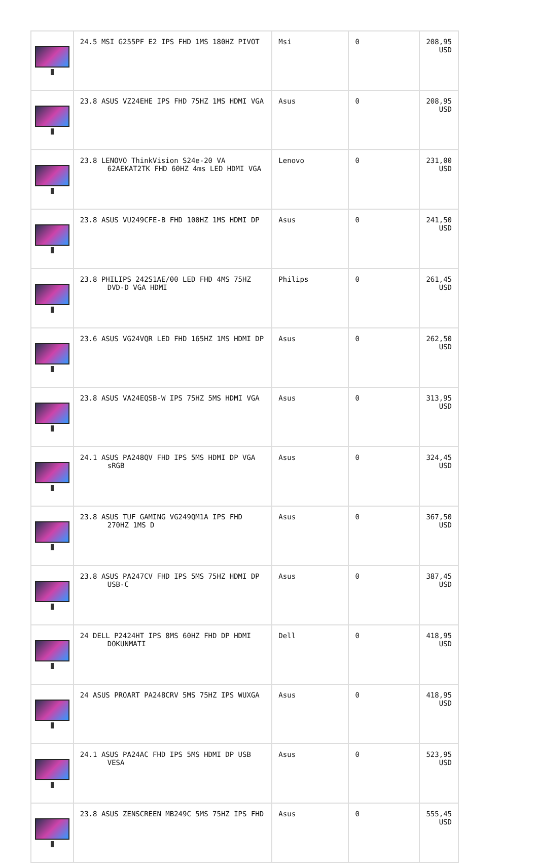| | 24.5 MSI G255PF E2 IPS FHD 1MS 180HZ PIVOT | Msi | 0 | 208,95 USD |
| | 23.8 ASUS VZ24EHE IPS FHD 75HZ 1MS HDMI VGA | Asus | 0 | 208,95 USD |
| | 23.8 LENOVO ThinkVision S24e-20 VA 62AEKAT2TK FHD 60HZ 4ms LED HDMI VGA | Lenovo | 0 | 231,00 USD |
| | 23.8 ASUS VU249CFE-B FHD 100HZ 1MS HDMI DP | Asus | 0 | 241,50 USD |
| | 23.8 PHILIPS 242S1AE/00 LED FHD 4MS 75HZ DVD-D VGA HDMI | Philips | 0 | 261,45 USD |
| | 23.6 ASUS VG24VQR LED FHD 165HZ 1MS HDMI DP | Asus | 0 | 262,50 USD |
| | 23.8 ASUS VA24EQSB-W IPS 75HZ 5MS HDMI VGA | Asus | 0 | 313,95 USD |
| | 24.1 ASUS PA248QV FHD IPS 5MS HDMI DP VGA sRGB | Asus | 0 | 324,45 USD |
| | 23.8 ASUS TUF GAMING VG249QM1A IPS FHD 270HZ 1MS D | Asus | 0 | 367,50 USD |
| | 23.8 ASUS PA247CV FHD IPS 5MS 75HZ HDMI DP USB-C | Asus | 0 | 387,45 USD |
| | 24 DELL P2424HT IPS 8MS 60HZ FHD DP HDMI DOKUNMATI | Dell | 0 | 418,95 USD |
| | 24 ASUS PROART PA248CRV 5MS 75HZ IPS WUXGA | Asus | 0 | 418,95 USD |
| | 24.1 ASUS PA24AC FHD IPS 5MS HDMI DP USB VESA | Asus | 0 | 523,95 USD |
| | 23.8 ASUS ZENSCREEN MB249C 5MS 75HZ IPS FHD | Asus | 0 | 555,45 USD |